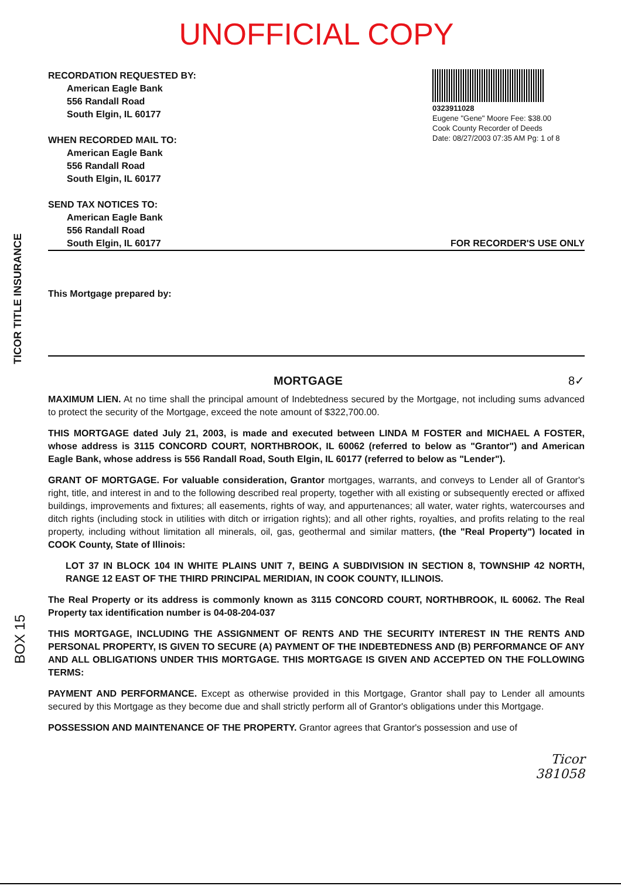TICOR TITLE INSURANCE
BOX 15
UNOFFICIAL COPY
RECORDATION REQUESTED BY:
American Eagle Bank
556 Randall Road
South Elgin, IL 60177
WHEN RECORDED MAIL TO:
American Eagle Bank
556 Randall Road
South Elgin, IL 60177
0323911028
Eugene "Gene" Moore Fee: $38.00
Cook County Recorder of Deeds
Date: 08/27/2003 07:35 AM Pg: 1 of 8
SEND TAX NOTICES TO:
American Eagle Bank
556 Randall Road
South Elgin, IL 60177
FOR RECORDER'S USE ONLY
This Mortgage prepared by:
MORTGAGE 8✓
MAXIMUM LIEN. At no time shall the principal amount of Indebtedness secured by the Mortgage, not including sums advanced to protect the security of the Mortgage, exceed the note amount of $322,700.00.
THIS MORTGAGE dated July 21, 2003, is made and executed between LINDA M FOSTER and MICHAEL A FOSTER, whose address is 3115 CONCORD COURT, NORTHBROOK, IL 60062 (referred to below as "Grantor") and American Eagle Bank, whose address is 556 Randall Road, South Elgin, IL 60177 (referred to below as "Lender").
GRANT OF MORTGAGE. For valuable consideration, Grantor mortgages, warrants, and conveys to Lender all of Grantor's right, title, and interest in and to the following described real property, together with all existing or subsequently erected or affixed buildings, improvements and fixtures; all easements, rights of way, and appurtenances; all water, water rights, watercourses and ditch rights (including stock in utilities with ditch or irrigation rights); and all other rights, royalties, and profits relating to the real property, including without limitation all minerals, oil, gas, geothermal and similar matters, (the "Real Property") located in COOK County, State of Illinois:
LOT 37 IN BLOCK 104 IN WHITE PLAINS UNIT 7, BEING A SUBDIVISION IN SECTION 8, TOWNSHIP 42 NORTH, RANGE 12 EAST OF THE THIRD PRINCIPAL MERIDIAN, IN COOK COUNTY, ILLINOIS.
The Real Property or its address is commonly known as 3115 CONCORD COURT, NORTHBROOK, IL 60062. The Real Property tax identification number is 04-08-204-037
THIS MORTGAGE, INCLUDING THE ASSIGNMENT OF RENTS AND THE SECURITY INTEREST IN THE RENTS AND PERSONAL PROPERTY, IS GIVEN TO SECURE (A) PAYMENT OF THE INDEBTEDNESS AND (B) PERFORMANCE OF ANY AND ALL OBLIGATIONS UNDER THIS MORTGAGE. THIS MORTGAGE IS GIVEN AND ACCEPTED ON THE FOLLOWING TERMS:
PAYMENT AND PERFORMANCE. Except as otherwise provided in this Mortgage, Grantor shall pay to Lender all amounts secured by this Mortgage as they become due and shall strictly perform all of Grantor's obligations under this Mortgage.
POSSESSION AND MAINTENANCE OF THE PROPERTY. Grantor agrees that Grantor's possession and use of
Ticor
381058